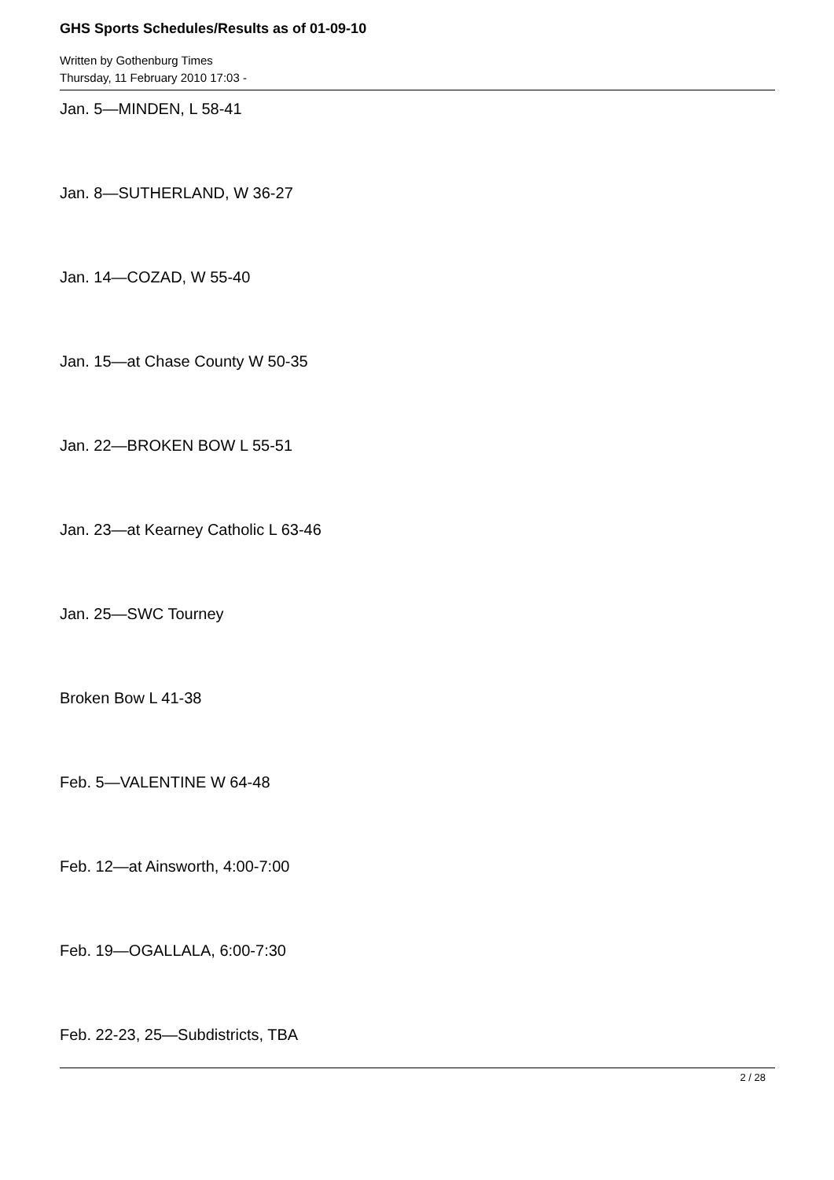GHS Sports Schedules/Results as of 01-09-10
Written by Gothenburg Times
Thursday, 11 February 2010 17:03 -
Jan. 5—MINDEN, L 58-41
Jan. 8—SUTHERLAND, W 36-27
Jan. 14—COZAD, W 55-40
Jan. 15—at Chase County W 50-35
Jan. 22—BROKEN BOW L 55-51
Jan. 23—at Kearney Catholic L 63-46
Jan. 25—SWC Tourney
Broken Bow L 41-38
Feb. 5—VALENTINE W 64-48
Feb. 12—at Ainsworth, 4:00-7:00
Feb. 19—OGALLALA, 6:00-7:30
Feb. 22-23, 25—Subdistricts, TBA
2 / 28